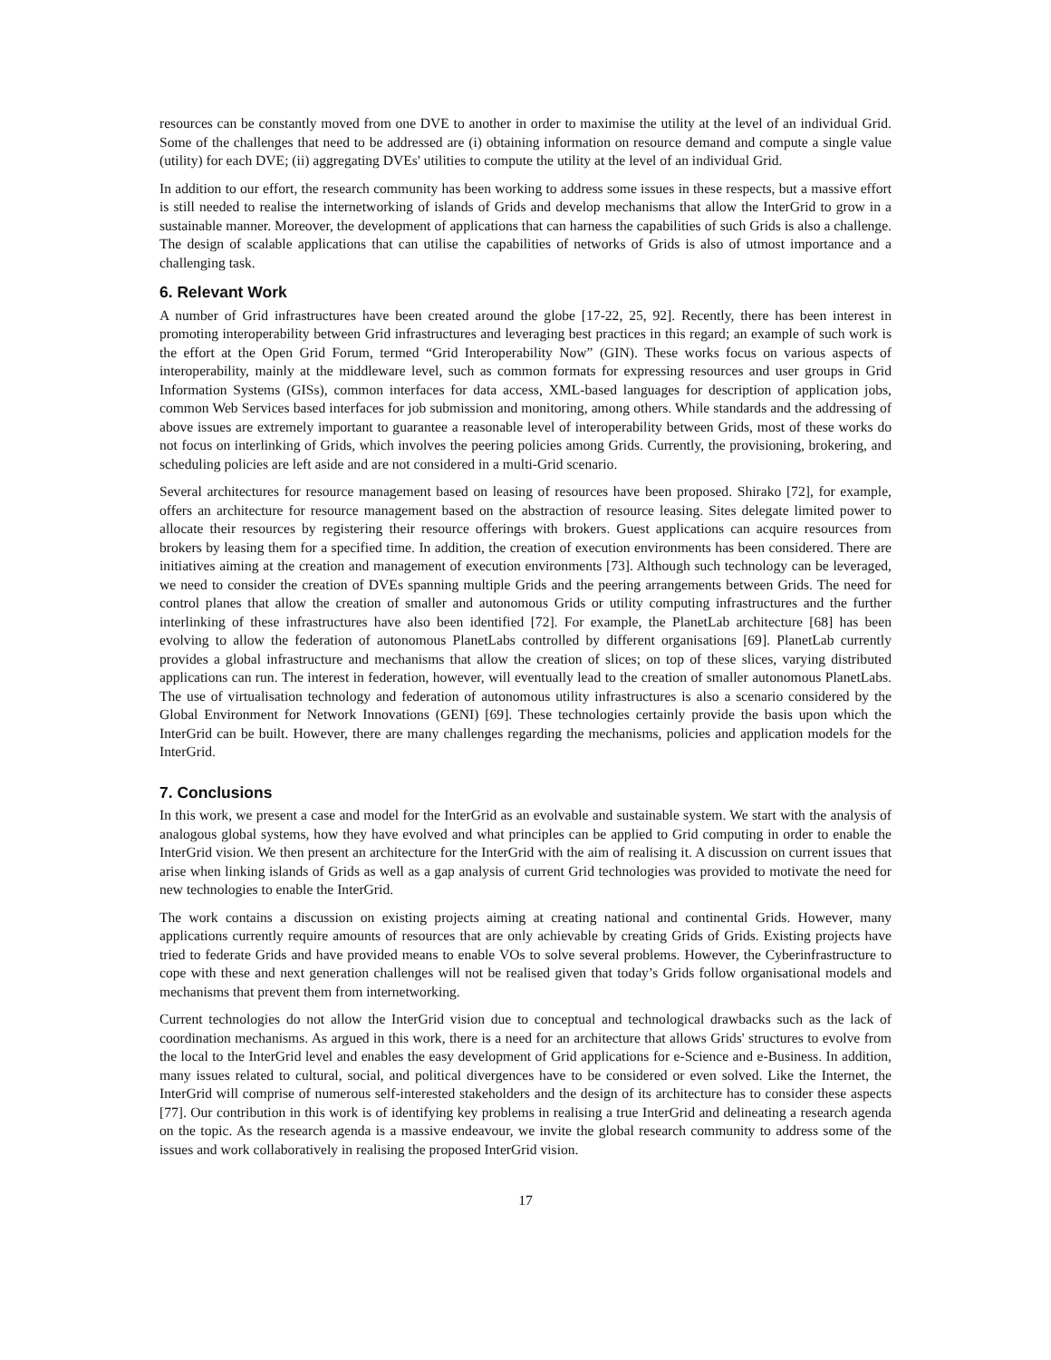resources can be constantly moved from one DVE to another in order to maximise the utility at the level of an individual Grid. Some of the challenges that need to be addressed are (i) obtaining information on resource demand and compute a single value (utility) for each DVE; (ii) aggregating DVEs' utilities to compute the utility at the level of an individual Grid.
In addition to our effort, the research community has been working to address some issues in these respects, but a massive effort is still needed to realise the internetworking of islands of Grids and develop mechanisms that allow the InterGrid to grow in a sustainable manner. Moreover, the development of applications that can harness the capabilities of such Grids is also a challenge. The design of scalable applications that can utilise the capabilities of networks of Grids is also of utmost importance and a challenging task.
6. Relevant Work
A number of Grid infrastructures have been created around the globe [17-22, 25, 92]. Recently, there has been interest in promoting interoperability between Grid infrastructures and leveraging best practices in this regard; an example of such work is the effort at the Open Grid Forum, termed “Grid Interoperability Now” (GIN). These works focus on various aspects of interoperability, mainly at the middleware level, such as common formats for expressing resources and user groups in Grid Information Systems (GISs), common interfaces for data access, XML-based languages for description of application jobs, common Web Services based interfaces for job submission and monitoring, among others. While standards and the addressing of above issues are extremely important to guarantee a reasonable level of interoperability between Grids, most of these works do not focus on interlinking of Grids, which involves the peering policies among Grids. Currently, the provisioning, brokering, and scheduling policies are left aside and are not considered in a multi-Grid scenario.
Several architectures for resource management based on leasing of resources have been proposed. Shirako [72], for example, offers an architecture for resource management based on the abstraction of resource leasing. Sites delegate limited power to allocate their resources by registering their resource offerings with brokers. Guest applications can acquire resources from brokers by leasing them for a specified time. In addition, the creation of execution environments has been considered. There are initiatives aiming at the creation and management of execution environments [73]. Although such technology can be leveraged, we need to consider the creation of DVEs spanning multiple Grids and the peering arrangements between Grids. The need for control planes that allow the creation of smaller and autonomous Grids or utility computing infrastructures and the further interlinking of these infrastructures have also been identified [72]. For example, the PlanetLab architecture [68] has been evolving to allow the federation of autonomous PlanetLabs controlled by different organisations [69]. PlanetLab currently provides a global infrastructure and mechanisms that allow the creation of slices; on top of these slices, varying distributed applications can run. The interest in federation, however, will eventually lead to the creation of smaller autonomous PlanetLabs. The use of virtualisation technology and federation of autonomous utility infrastructures is also a scenario considered by the Global Environment for Network Innovations (GENI) [69]. These technologies certainly provide the basis upon which the InterGrid can be built. However, there are many challenges regarding the mechanisms, policies and application models for the InterGrid.
7. Conclusions
In this work, we present a case and model for the InterGrid as an evolvable and sustainable system. We start with the analysis of analogous global systems, how they have evolved and what principles can be applied to Grid computing in order to enable the InterGrid vision. We then present an architecture for the InterGrid with the aim of realising it. A discussion on current issues that arise when linking islands of Grids as well as a gap analysis of current Grid technologies was provided to motivate the need for new technologies to enable the InterGrid.
The work contains a discussion on existing projects aiming at creating national and continental Grids. However, many applications currently require amounts of resources that are only achievable by creating Grids of Grids. Existing projects have tried to federate Grids and have provided means to enable VOs to solve several problems. However, the Cyberinfrastructure to cope with these and next generation challenges will not be realised given that today’s Grids follow organisational models and mechanisms that prevent them from internetworking.
Current technologies do not allow the InterGrid vision due to conceptual and technological drawbacks such as the lack of coordination mechanisms. As argued in this work, there is a need for an architecture that allows Grids' structures to evolve from the local to the InterGrid level and enables the easy development of Grid applications for e-Science and e-Business. In addition, many issues related to cultural, social, and political divergences have to be considered or even solved. Like the Internet, the InterGrid will comprise of numerous self-interested stakeholders and the design of its architecture has to consider these aspects [77]. Our contribution in this work is of identifying key problems in realising a true InterGrid and delineating a research agenda on the topic. As the research agenda is a massive endeavour, we invite the global research community to address some of the issues and work collaboratively in realising the proposed InterGrid vision.
17